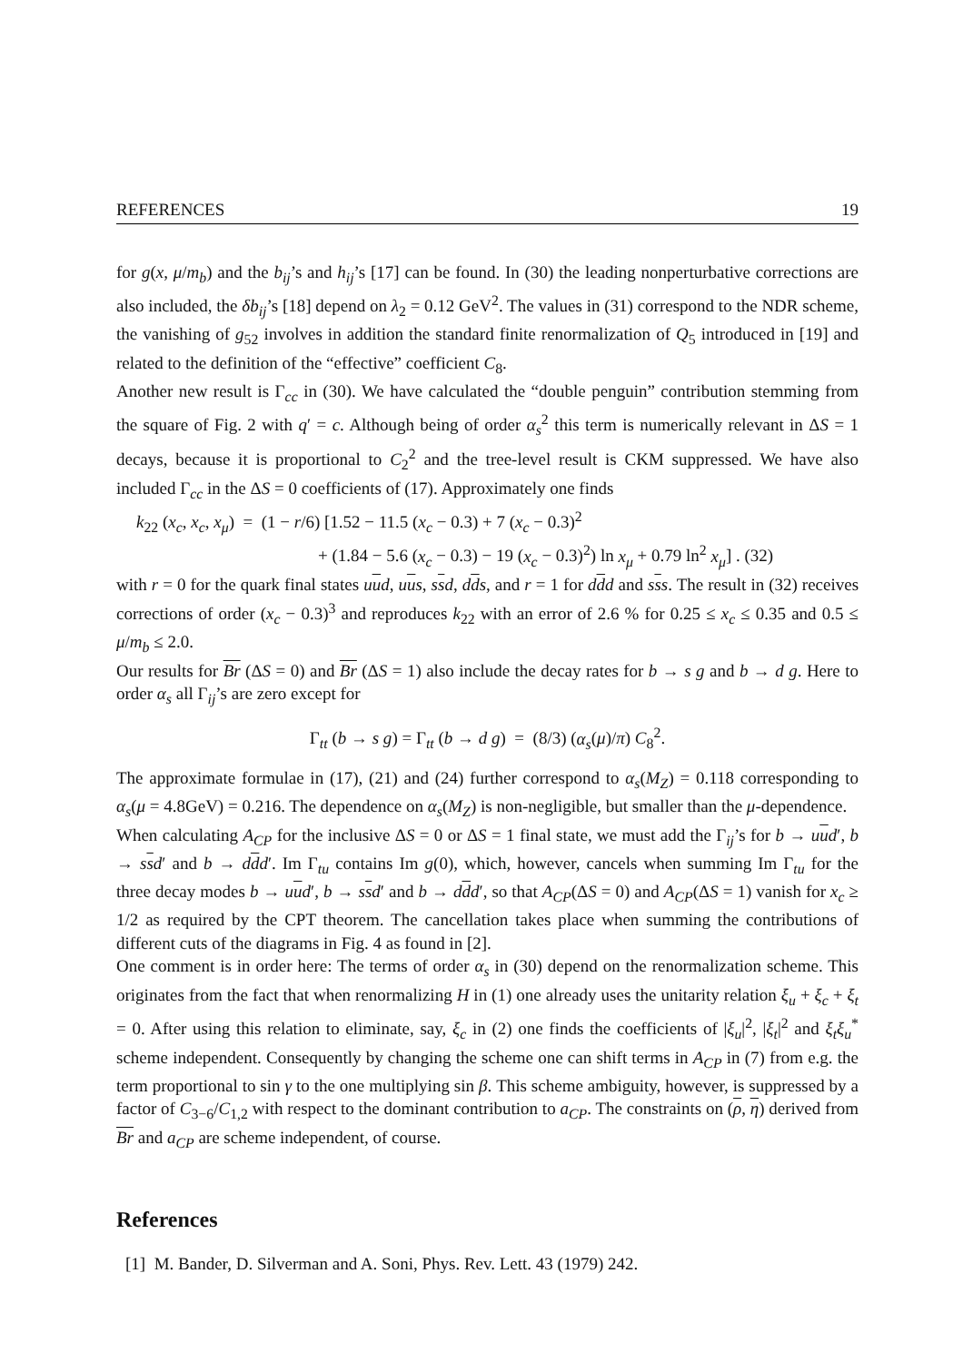REFERENCES 19
for g(x, μ/m<sub>b</sub>) and the b<sub>ij</sub>’s and h<sub>ij</sub>’s [17] can be found. In (30) the leading nonperturbative corrections are also included, the δb<sub>ij</sub>’s [18] depend on λ<sub>2</sub> = 0.12 GeV<sup>2</sup>. The values in (31) correspond to the NDR scheme, the vanishing of g<sub>52</sub> involves in addition the standard finite renormalization of Q<sub>5</sub> introduced in [19] and related to the definition of the “effective” coefficient C<sub>8</sub>.
Another new result is Γ<sub>cc</sub> in (30). We have calculated the “double penguin” contribution stemming from the square of Fig. 2 with q′ = c. Although being of order α<sub>s</sub><sup>2</sup> this term is numerically relevant in ΔS = 1 decays, because it is proportional to C<sub>2</sub><sup>2</sup> and the tree-level result is CKM suppressed. We have also included Γ<sub>cc</sub> in the ΔS = 0 coefficients of (17). Approximately one finds
k<sub>22</sub> (x<sub>c</sub>, x<sub>c</sub>, x<sub>μ</sub>) = (1 − r/6) [1.52 − 11.5 (x<sub>c</sub> − 0.3) + 7 (x<sub>c</sub> − 0.3)<sup>2</sup>
+ (1.84 − 5.6 (x<sub>c</sub> − 0.3) − 19 (x<sub>c</sub> − 0.3)<sup>2</sup>) ln x<sub>μ</sub> + 0.79 ln<sup>2</sup> x<sub>μ</sub>] . (32)
with r = 0 for the quark final states uud, uus, ssd, dds, and r = 1 for ddd and sss. The result in (32) receives corrections of order (x<sub>c</sub> − 0.3)<sup>3</sup> and reproduces k<sub>22</sub> with an error of 2.6 % for 0.25 ≤ x<sub>c</sub> ≤ 0.35 and 0.5 ≤ μ/m<sub>b</sub> ≤ 2.0.
Our results for Br (ΔS = 0) and Br (ΔS = 1) also include the decay rates for b → s g and b → d g. Here to order α<sub>s</sub> all Γ<sub>ij</sub>’s are zero except for
Γ<sub>tt</sub> (b → s g) = Γ<sub>tt</sub> (b → d g) = (8/3) (α<sub>s</sub>(μ)/π) C<sub>8</sub><sup>2</sup>.
The approximate formulae in (17), (21) and (24) further correspond to α<sub>s</sub>(M<sub>Z</sub>) = 0.118 corresponding to α<sub>s</sub>(μ = 4.8GeV) = 0.216. The dependence on α<sub>s</sub>(M<sub>Z</sub>) is non-negligible, but smaller than the μ-dependence.
When calculating A<sub>CP</sub> for the inclusive ΔS = 0 or ΔS = 1 final state, we must add the Γ<sub>ij</sub>’s for b → uud′, b → ssd′ and b → ddd′. Im Γ<sub>tu</sub> contains Im g(0), which, however, cancels when summing Im Γ<sub>tu</sub> for the three decay modes b → uud′, b → ssd′ and b → ddd′, so that A<sub>CP</sub>(ΔS = 0) and A<sub>CP</sub>(ΔS = 1) vanish for x<sub>c</sub> ≥ 1/2 as required by the CPT theorem. The cancellation takes place when summing the contributions of different cuts of the diagrams in Fig. 4 as found in [2].
One comment is in order here: The terms of order α<sub>s</sub> in (30) depend on the renormalization scheme. This originates from the fact that when renormalizing H in (1) one already uses the unitarity relation ξ<sub>u</sub> + ξ<sub>c</sub> + ξ<sub>t</sub> = 0. After using this relation to eliminate, say, ξ<sub>c</sub> in (2) one finds the coefficients of |ξ<sub>u</sub>|<sup>2</sup>, |ξ<sub>t</sub>|<sup>2</sup> and ξ<sub>t</sub>ξ<sub>u</sub><sup>*</sup> scheme independent. Consequently by changing the scheme one can shift terms in A<sub>CP</sub> in (7) from e.g. the term proportional to sin γ to the one multiplying sin β. This scheme ambiguity, however, is suppressed by a factor of C<sub>3−6</sub>/C<sub>1,2</sub> with respect to the dominant contribution to a<sub>CP</sub>. The constraints on (ρ, η) derived from Br and a<sub>CP</sub> are scheme independent, of course.
References
[1] M. Bander, D. Silverman and A. Soni, Phys. Rev. Lett. 43 (1979) 242.